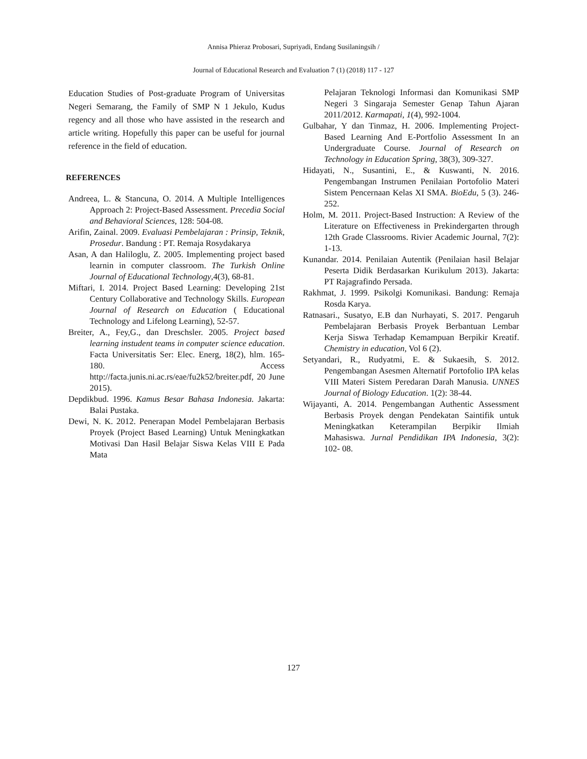Annisa Phieraz Probosari, Supriyadi, Endang Susilaningsih /
Journal of Educational Research and Evaluation 7 (1) (2018) 117 - 127
Education Studies of Post-graduate Program of Universitas Negeri Semarang, the Family of SMP N 1 Jekulo, Kudus regency and all those who have assisted in the research and article writing. Hopefully this paper can be useful for journal reference in the field of education.
REFERENCES
Andreea, L. & Stancuna, O. 2014. A Multiple Intelligences Approach 2: Project-Based Assessment. Precedia Social and Behavioral Sciences, 128: 504-08.
Arifin, Zainal. 2009. Evaluasi Pembelajaran : Prinsip, Teknik, Prosedur. Bandung : PT. Remaja Rosydakarya
Asan, A dan Haliloglu, Z. 2005. Implementing project based learnin in computer classroom. The Turkish Online Journal of Educational Technology,4(3), 68-81.
Miftari, I. 2014. Project Based Learning: Developing 21st Century Collaborative and Technology Skills. European Journal of Research on Education ( Educational Technology and Lifelong Learning), 52-57.
Breiter, A., Fey,G., dan Dreschsler. 2005. Project based learning instudent teams in computer science education. Facta Universitatis Ser: Elec. Energ, 18(2), hlm. 165-180. Access http://facta.junis.ni.ac.rs/eae/fu2k52/breiter.pdf, 20 June 2015).
Depdikbud. 1996. Kamus Besar Bahasa Indonesia. Jakarta: Balai Pustaka.
Dewi, N. K. 2012. Penerapan Model Pembelajaran Berbasis Proyek (Project Based Learning) Untuk Meningkatkan Motivasi Dan Hasil Belajar Siswa Kelas VIII E Pada Mata
Pelajaran Teknologi Informasi dan Komunikasi SMP Negeri 3 Singaraja Semester Genap Tahun Ajaran 2011/2012. Karmapati, 1(4), 992-1004.
Gulbahar, Y dan Tinmaz, H. 2006. Implementing Project-Based Learning And E-Portfolio Assessment In an Undergraduate Course. Journal of Research on Technology in Education Spring, 38(3), 309-327.
Hidayati, N., Susantini, E., & Kuswanti, N. 2016. Pengembangan Instrumen Penilaian Portofolio Materi Sistem Pencernaan Kelas XI SMA. BioEdu, 5 (3). 246-252.
Holm, M. 2011. Project-Based Instruction: A Review of the Literature on Effectiveness in Prekindergarten through 12th Grade Classrooms. Rivier Academic Journal, 7(2): 1-13.
Kunandar. 2014. Penilaian Autentik (Penilaian hasil Belajar Peserta Didik Berdasarkan Kurikulum 2013). Jakarta: PT Rajagrafindo Persada.
Rakhmat, J. 1999. Psikolgi Komunikasi. Bandung: Remaja Rosda Karya.
Ratnasari., Susatyo, E.B dan Nurhayati, S. 2017. Pengaruh Pembelajaran Berbasis Proyek Berbantuan Lembar Kerja Siswa Terhadap Kemampuan Berpikir Kreatif. Chemistry in education, Vol 6 (2).
Setyandari, R., Rudyatmi, E. & Sukaesih, S. 2012. Pengembangan Asesmen Alternatif Portofolio IPA kelas VIII Materi Sistem Peredaran Darah Manusia. UNNES Journal of Biology Education. 1(2): 38-44.
Wijayanti, A. 2014. Pengembangan Authentic Assessment Berbasis Proyek dengan Pendekatan Saintifik untuk Meningkatkan Keterampilan Berpikir Ilmiah Mahasiswa. Jurnal Pendidikan IPA Indonesia, 3(2): 102- 08.
127